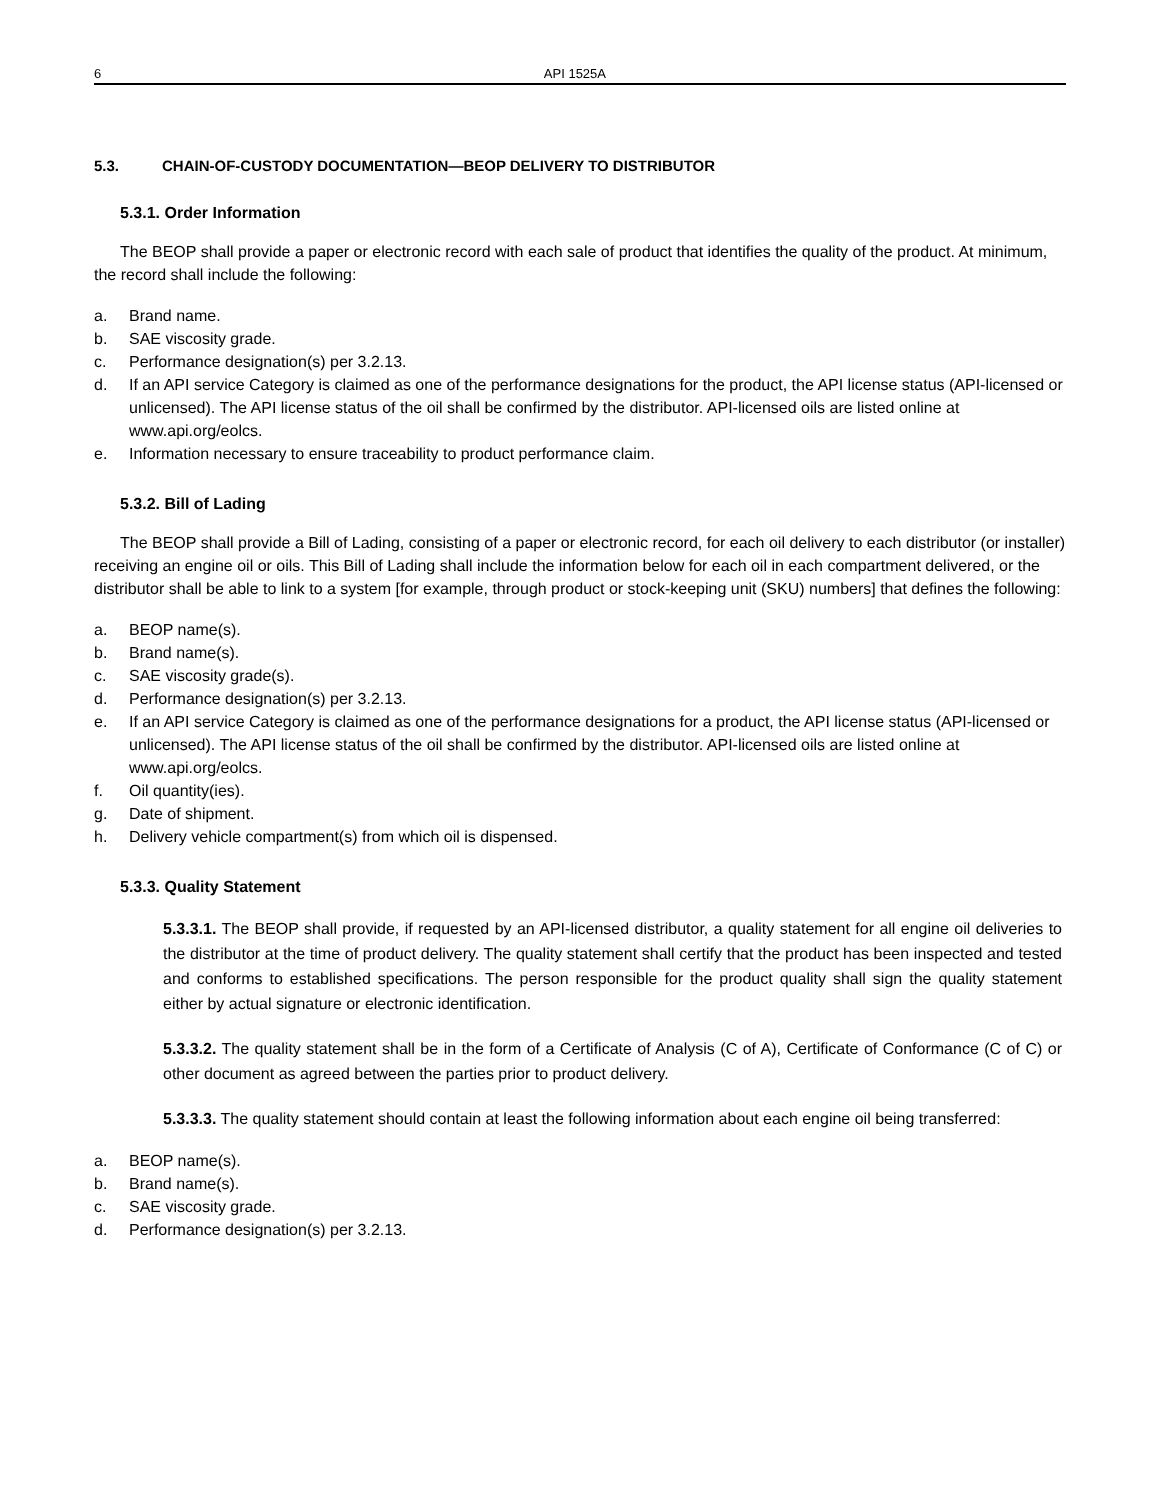6 API 1525A
5.3. CHAIN-OF-CUSTODY DOCUMENTATION—BEOP DELIVERY TO DISTRIBUTOR
5.3.1. Order Information
The BEOP shall provide a paper or electronic record with each sale of product that identifies the quality of the product. At minimum, the record shall include the following:
a. Brand name.
b. SAE viscosity grade.
c. Performance designation(s) per 3.2.13.
d. If an API service Category is claimed as one of the performance designations for the product, the API license status (API-licensed or unlicensed). The API license status of the oil shall be confirmed by the distributor. API-licensed oils are listed online at www.api.org/eolcs.
e. Information necessary to ensure traceability to product performance claim.
5.3.2. Bill of Lading
The BEOP shall provide a Bill of Lading, consisting of a paper or electronic record, for each oil delivery to each distributor (or installer) receiving an engine oil or oils. This Bill of Lading shall include the information below for each oil in each compartment delivered, or the distributor shall be able to link to a system [for example, through product or stock-keeping unit (SKU) numbers] that defines the following:
a. BEOP name(s).
b. Brand name(s).
c. SAE viscosity grade(s).
d. Performance designation(s) per 3.2.13.
e. If an API service Category is claimed as one of the performance designations for a product, the API license status (API-licensed or unlicensed). The API license status of the oil shall be confirmed by the distributor. API-licensed oils are listed online at www.api.org/eolcs.
f. Oil quantity(ies).
g. Date of shipment.
h. Delivery vehicle compartment(s) from which oil is dispensed.
5.3.3. Quality Statement
5.3.3.1. The BEOP shall provide, if requested by an API-licensed distributor, a quality statement for all engine oil deliveries to the distributor at the time of product delivery. The quality statement shall certify that the product has been inspected and tested and conforms to established specifications. The person responsible for the product quality shall sign the quality statement either by actual signature or electronic identification.
5.3.3.2. The quality statement shall be in the form of a Certificate of Analysis (C of A), Certificate of Conformance (C of C) or other document as agreed between the parties prior to product delivery.
5.3.3.3. The quality statement should contain at least the following information about each engine oil being transferred:
a. BEOP name(s).
b. Brand name(s).
c. SAE viscosity grade.
d. Performance designation(s) per 3.2.13.